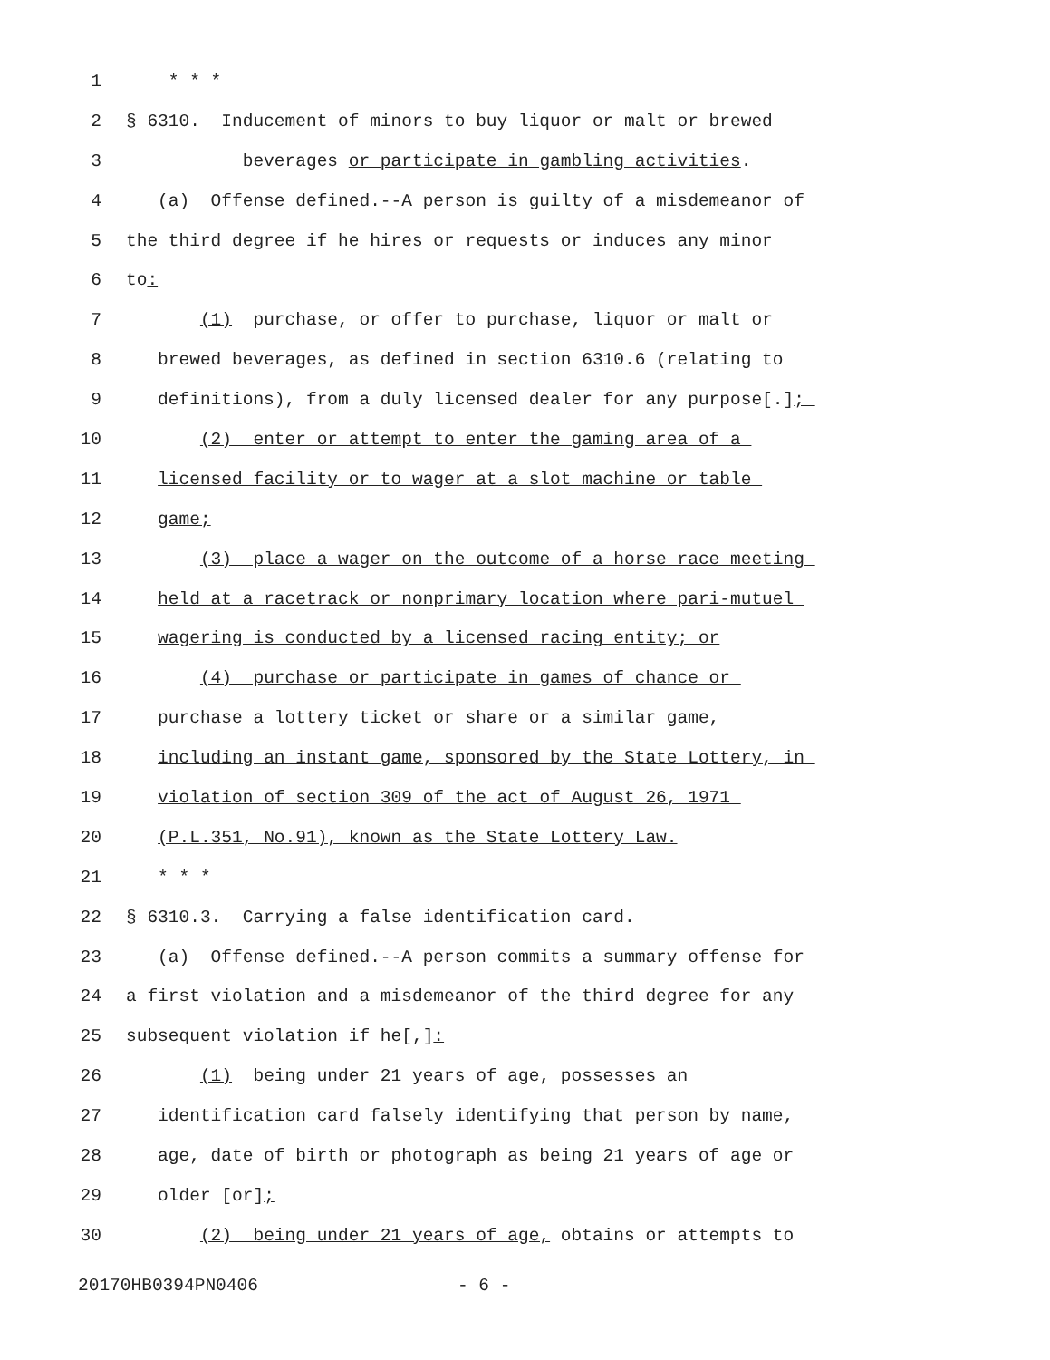1 * * *
2 § 6310. Inducement of minors to buy liquor or malt or brewed
3 beverages or participate in gambling activities.
4 (a) Offense defined.--A person is guilty of a misdemeanor of
5 the third degree if he hires or requests or induces any minor
6 to:
7 (1) purchase, or offer to purchase, liquor or malt or
8 brewed beverages, as defined in section 6310.6 (relating to
9 definitions), from a duly licensed dealer for any purpose[.];
10 (2) enter or attempt to enter the gaming area of a
11 licensed facility or to wager at a slot machine or table
12 game;
13 (3) place a wager on the outcome of a horse race meeting
14 held at a racetrack or nonprimary location where pari-mutuel
15 wagering is conducted by a licensed racing entity; or
16 (4) purchase or participate in games of chance or
17 purchase a lottery ticket or share or a similar game,
18 including an instant game, sponsored by the State Lottery, in
19 violation of section 309 of the act of August 26, 1971
20 (P.L.351, No.91), known as the State Lottery Law.
21 * * *
22 § 6310.3. Carrying a false identification card.
23 (a) Offense defined.--A person commits a summary offense for
24 a first violation and a misdemeanor of the third degree for any
25 subsequent violation if he[,]:
26 (1) being under 21 years of age, possesses an
27 identification card falsely identifying that person by name,
28 age, date of birth or photograph as being 21 years of age or
29 older [or];
30 (2) being under 21 years of age, obtains or attempts to
20170HB0394PN0406 - 6 -